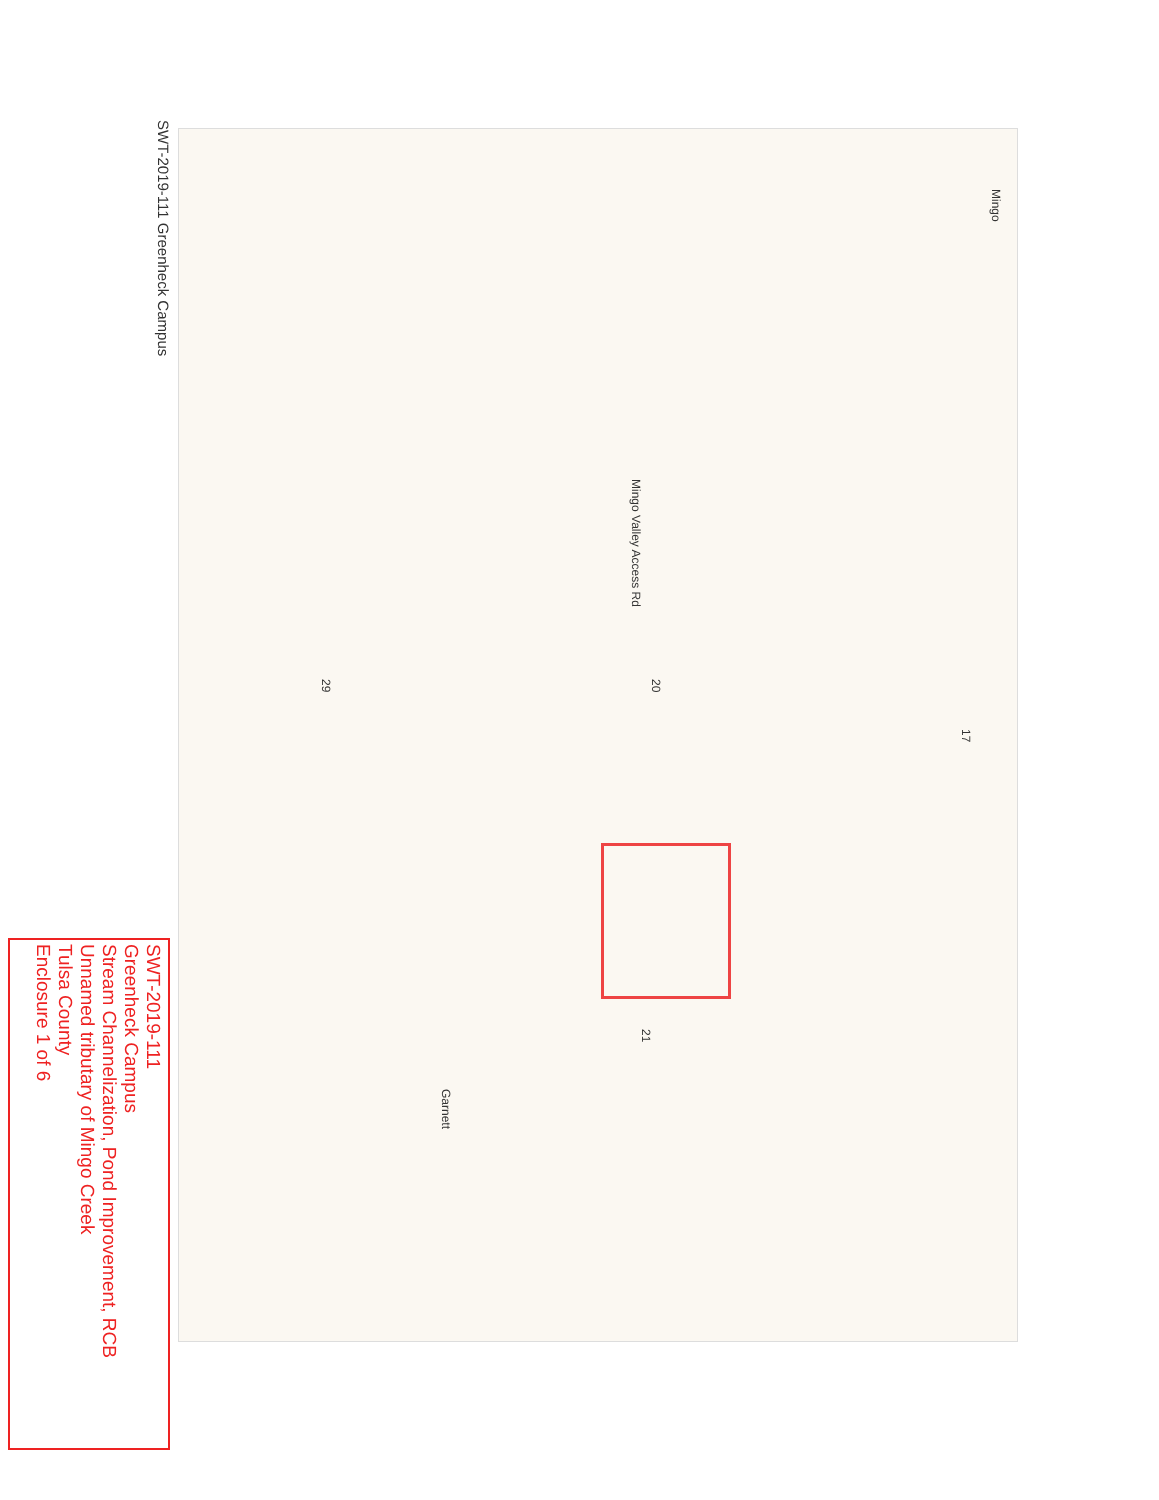SWT-2019-111 Greenheck Campus
Mingo
17
20
29
21
Mingo Valley Access Rd
Garnett
SWT-2019-111
Greenheck Campus
Stream Channelization, Pond Improvement, RCB
Unnamed tributary of Mingo Creek
Tulsa County
Enclosure 1 of 6